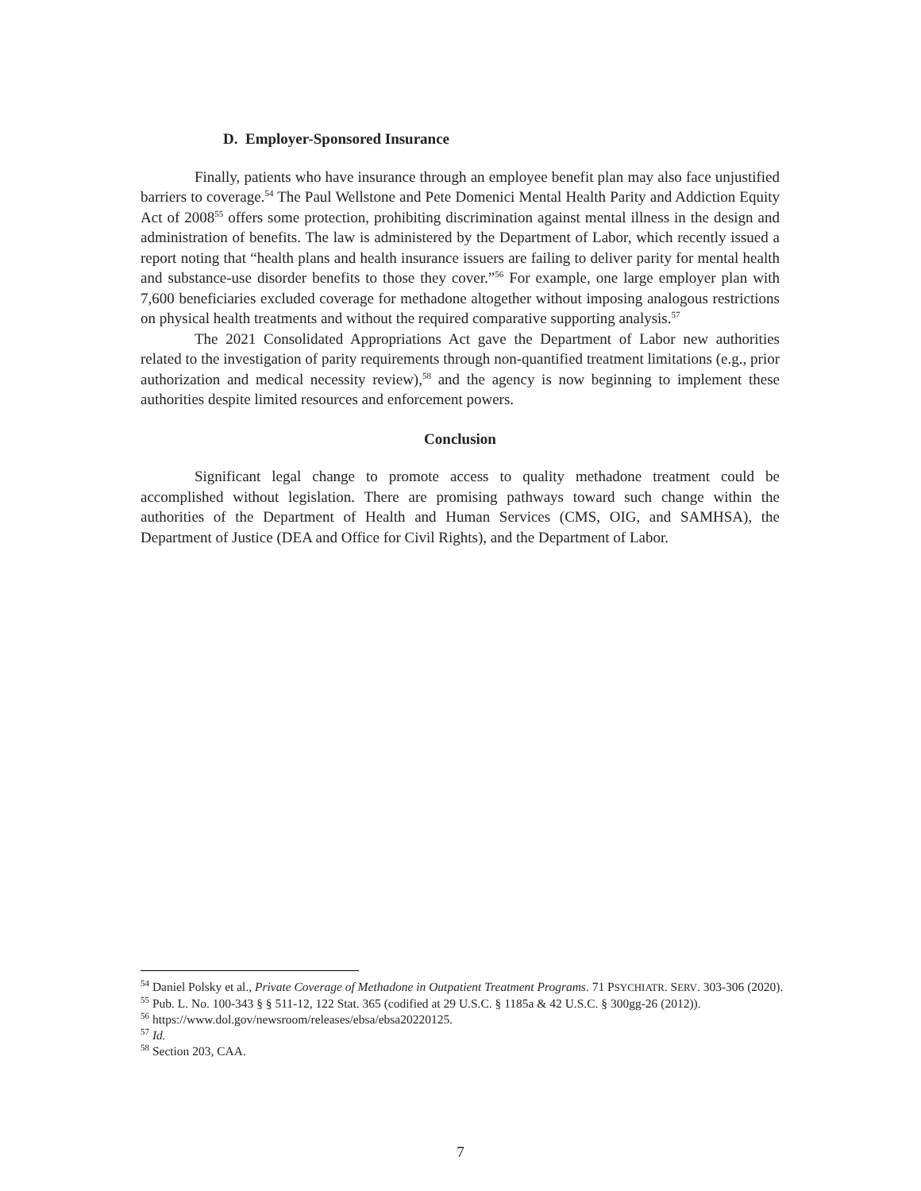D. Employer-Sponsored Insurance
Finally, patients who have insurance through an employee benefit plan may also face unjustified barriers to coverage.<sup>54</sup> The Paul Wellstone and Pete Domenici Mental Health Parity and Addiction Equity Act of 2008<sup>55</sup> offers some protection, prohibiting discrimination against mental illness in the design and administration of benefits. The law is administered by the Department of Labor, which recently issued a report noting that “health plans and health insurance issuers are failing to deliver parity for mental health and substance-use disorder benefits to those they cover.”<sup>56</sup> For example, one large employer plan with 7,600 beneficiaries excluded coverage for methadone altogether without imposing analogous restrictions on physical health treatments and without the required comparative supporting analysis.<sup>57</sup>
The 2021 Consolidated Appropriations Act gave the Department of Labor new authorities related to the investigation of parity requirements through non-quantified treatment limitations (e.g., prior authorization and medical necessity review),<sup>58</sup> and the agency is now beginning to implement these authorities despite limited resources and enforcement powers.
Conclusion
Significant legal change to promote access to quality methadone treatment could be accomplished without legislation. There are promising pathways toward such change within the authorities of the Department of Health and Human Services (CMS, OIG, and SAMHSA), the Department of Justice (DEA and Office for Civil Rights), and the Department of Labor.
<sup>54</sup> Daniel Polsky et al., Private Coverage of Methadone in Outpatient Treatment Programs. 71 PSYCHIATR. SERV. 303-306 (2020).
<sup>55</sup> Pub. L. No. 100-343 § § 511-12, 122 Stat. 365 (codified at 29 U.S.C. § 1185a & 42 U.S.C. § 300gg-26 (2012)).
<sup>56</sup> https://www.dol.gov/newsroom/releases/ebsa/ebsa20220125.
<sup>57</sup> Id.
<sup>58</sup> Section 203, CAA.
7